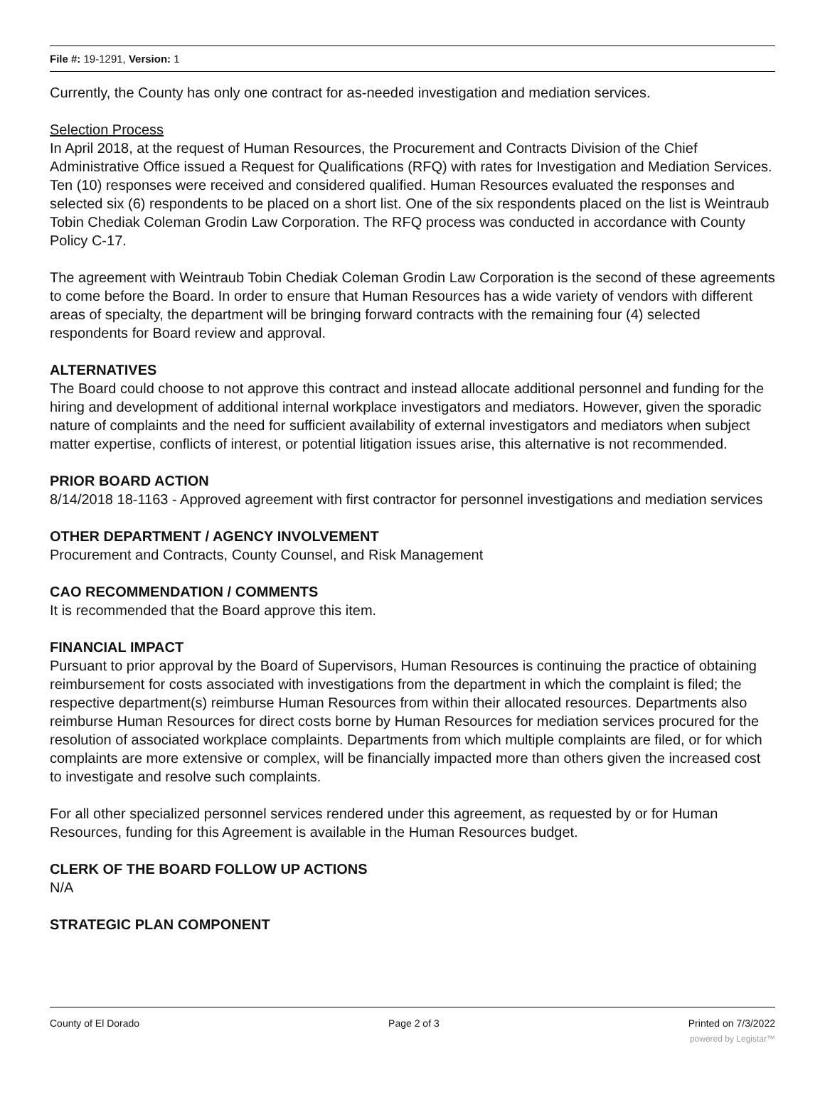File #: 19-1291, Version: 1
Currently, the County has only one contract for as-needed investigation and mediation services.
Selection Process
In April 2018, at the request of Human Resources, the Procurement and Contracts Division of the Chief Administrative Office issued a Request for Qualifications (RFQ) with rates for Investigation and Mediation Services. Ten (10) responses were received and considered qualified. Human Resources evaluated the responses and selected six (6) respondents to be placed on a short list. One of the six respondents placed on the list is Weintraub Tobin Chediak Coleman Grodin Law Corporation. The RFQ process was conducted in accordance with County Policy C-17.
The agreement with Weintraub Tobin Chediak Coleman Grodin Law Corporation is the second of these agreements to come before the Board. In order to ensure that Human Resources has a wide variety of vendors with different areas of specialty, the department will be bringing forward contracts with the remaining four (4) selected respondents for Board review and approval.
ALTERNATIVES
The Board could choose to not approve this contract and instead allocate additional personnel and funding for the hiring and development of additional internal workplace investigators and mediators. However, given the sporadic nature of complaints and the need for sufficient availability of external investigators and mediators when subject matter expertise, conflicts of interest, or potential litigation issues arise, this alternative is not recommended.
PRIOR BOARD ACTION
8/14/2018 18-1163 - Approved agreement with first contractor for personnel investigations and mediation services
OTHER DEPARTMENT / AGENCY INVOLVEMENT
Procurement and Contracts, County Counsel, and Risk Management
CAO RECOMMENDATION / COMMENTS
It is recommended that the Board approve this item.
FINANCIAL IMPACT
Pursuant to prior approval by the Board of Supervisors, Human Resources is continuing the practice of obtaining reimbursement for costs associated with investigations from the department in which the complaint is filed; the respective department(s) reimburse Human Resources from within their allocated resources. Departments also reimburse Human Resources for direct costs borne by Human Resources for mediation services procured for the resolution of associated workplace complaints. Departments from which multiple complaints are filed, or for which complaints are more extensive or complex, will be financially impacted more than others given the increased cost to investigate and resolve such complaints.
For all other specialized personnel services rendered under this agreement, as requested by or for Human Resources, funding for this Agreement is available in the Human Resources budget.
CLERK OF THE BOARD FOLLOW UP ACTIONS
N/A
STRATEGIC PLAN COMPONENT
County of El Dorado Page 2 of 3 Printed on 7/3/2022
powered by Legistar™